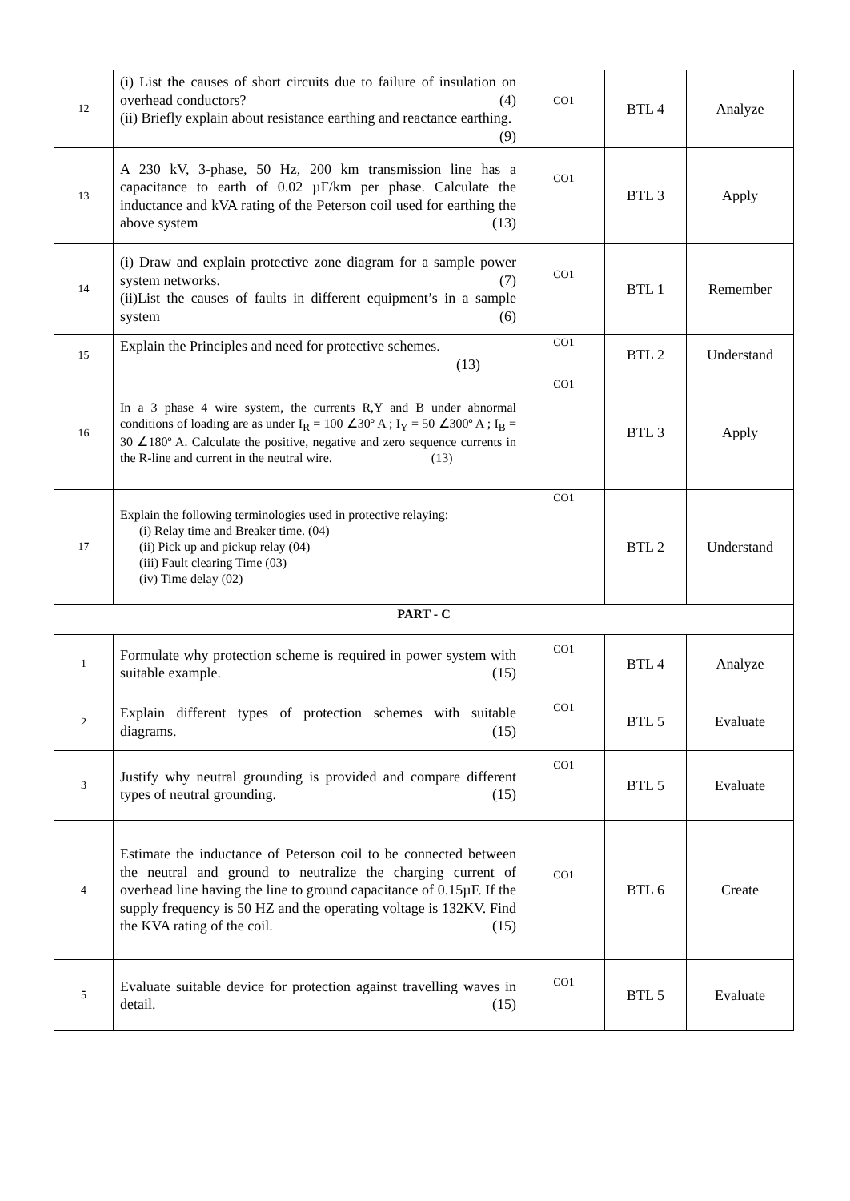| 12 | (i) List the causes of short circuits due to failure of insulation on overhead conductors? (4) (ii) Briefly explain about resistance earthing and reactance earthing. (9) | CO1 | BTL 4 | Analyze |
| 13 | A 230 kV, 3-phase, 50 Hz, 200 km transmission line has a capacitance to earth of 0.02 µF/km per phase. Calculate the inductance and kVA rating of the Peterson coil used for earthing the above system (13) | CO1 | BTL 3 | Apply |
| 14 | (i) Draw and explain protective zone diagram for a sample power system networks. (7) (ii)List the causes of faults in different equipment’s in a sample system (6) | CO1 | BTL 1 | Remember |
| 15 | Explain the Principles and need for protective schemes. (13) | CO1 | BTL 2 | Understand |
| 16 | In a 3 phase 4 wire system, the currents R,Y and B under abnormal conditions of loading are as under I<sub>R</sub> = 100 ∠30º A ; I<sub>Y</sub> = 50 ∠300º A ; I<sub>B</sub> = 30 ∠180º A. Calculate the positive, negative and zero sequence currents in the R-line and current in the neutral wire. (13) | CO1 | BTL 3 | Apply |
| 17 | Explain the following terminologies used in protective relaying: (i) Relay time and Breaker time. (04) (ii) Pick up and pickup relay (04) (iii) Fault clearing Time (03) (iv) Time delay (02) | CO1 | BTL 2 | Understand |
| PART - C | | | | |
| 1 | Formulate why protection scheme is required in power system with suitable example. (15) | CO1 | BTL 4 | Analyze |
| 2 | Explain different types of protection schemes with suitable diagrams. (15) | CO1 | BTL 5 | Evaluate |
| 3 | Justify why neutral grounding is provided and compare different types of neutral grounding. (15) | CO1 | BTL 5 | Evaluate |
| 4 | Estimate the inductance of Peterson coil to be connected between the neutral and ground to neutralize the charging current of overhead line having the line to ground capacitance of 0.15µF. If the supply frequency is 50 HZ and the operating voltage is 132KV. Find the KVA rating of the coil. (15) | CO1 | BTL 6 | Create |
| 5 | Evaluate suitable device for protection against travelling waves in detail. (15) | CO1 | BTL 5 | Evaluate |